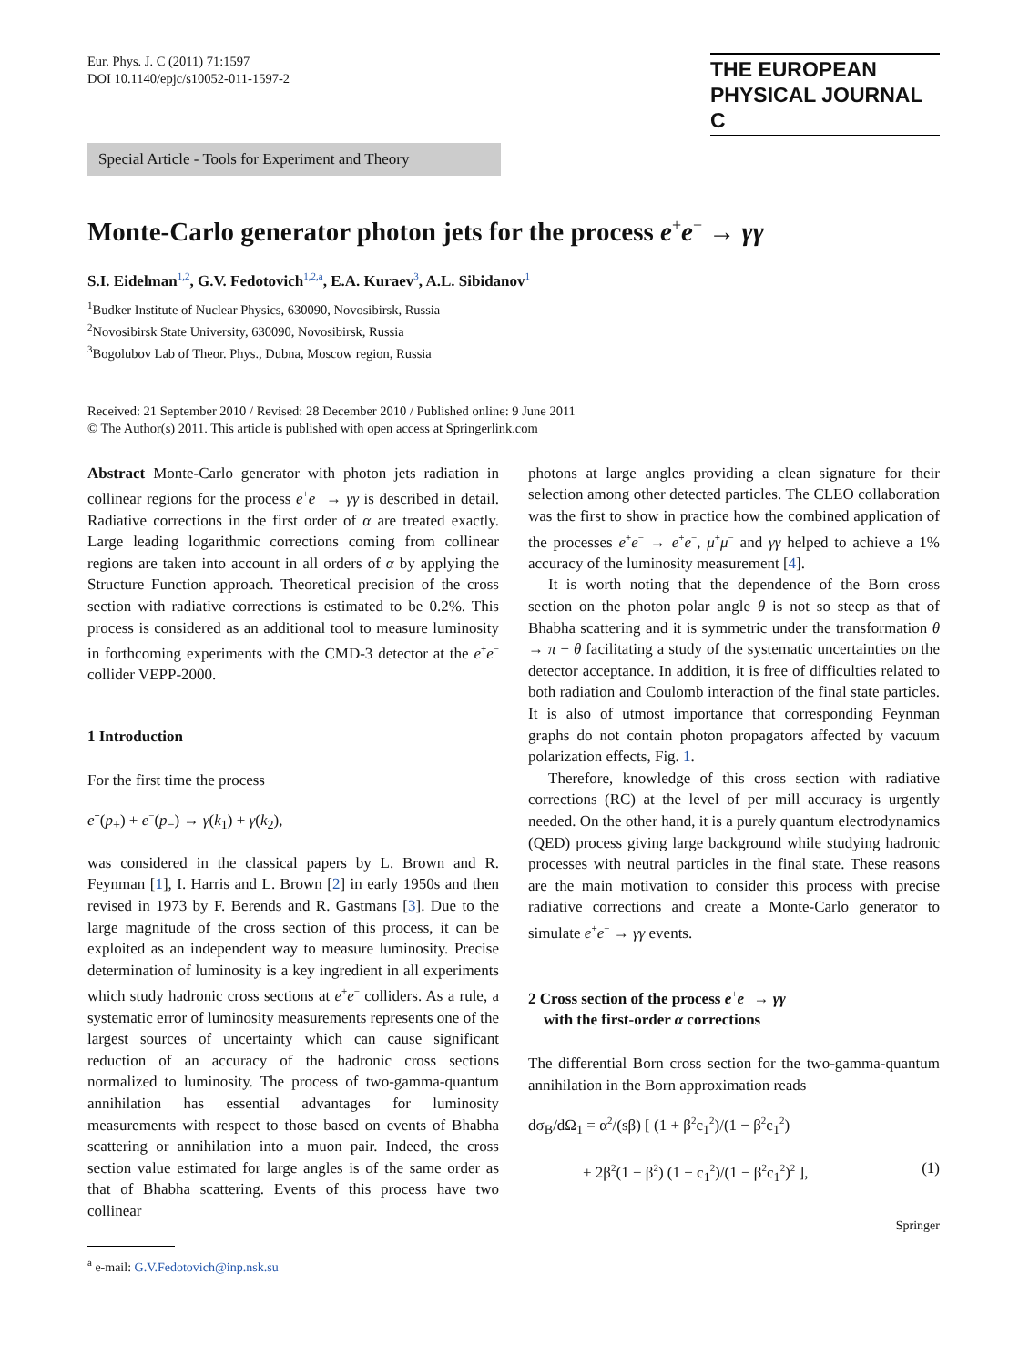Eur. Phys. J. C (2011) 71:1597
DOI 10.1140/epjc/s10052-011-1597-2
THE EUROPEAN
PHYSICAL JOURNAL C
Special Article - Tools for Experiment and Theory
Monte-Carlo generator photon jets for the process e<sup>+</sup>e<sup>−</sup> → γγ
S.I. Eidelman<sup>1,2</sup>, G.V. Fedotovich<sup>1,2,a</sup>, E.A. Kuraev<sup>3</sup>, A.L. Sibidanov<sup>1</sup>
<sup>1</sup> Budker Institute of Nuclear Physics, 630090, Novosibirsk, Russia
<sup>2</sup> Novosibirsk State University, 630090, Novosibirsk, Russia
<sup>3</sup> Bogolubov Lab of Theor. Phys., Dubna, Moscow region, Russia
Received: 21 September 2010 / Revised: 28 December 2010 / Published online: 9 June 2011
© The Author(s) 2011. This article is published with open access at Springerlink.com
Abstract Monte-Carlo generator with photon jets radiation in collinear regions for the process e<sup>+</sup>e<sup>−</sup> → γγ is described in detail. Radiative corrections in the first order of α are treated exactly. Large leading logarithmic corrections coming from collinear regions are taken into account in all orders of α by applying the Structure Function approach. Theoretical precision of the cross section with radiative corrections is estimated to be 0.2%. This process is considered as an additional tool to measure luminosity in forthcoming experiments with the CMD-3 detector at the e<sup>+</sup>e<sup>−</sup> collider VEPP-2000.
1 Introduction
For the first time the process
e<sup>+</sup>(p<sub>+</sub>) + e<sup>−</sup>(p<sub>−</sub>) → γ(k<sub>1</sub>) + γ(k<sub>2</sub>),
was considered in the classical papers by L. Brown and R. Feynman [1], I. Harris and L. Brown [2] in early 1950s and then revised in 1973 by F. Berends and R. Gastmans [3]. Due to the large magnitude of the cross section of this process, it can be exploited as an independent way to measure luminosity. Precise determination of luminosity is a key ingredient in all experiments which study hadronic cross sections at e<sup>+</sup>e<sup>−</sup> colliders. As a rule, a systematic error of luminosity measurements represents one of the largest sources of uncertainty which can cause significant reduction of an accuracy of the hadronic cross sections normalized to luminosity. The process of two-gamma-quantum annihilation has essential advantages for luminosity measurements with respect to those based on events of Bhabha scattering or annihilation into a muon pair. Indeed, the cross section value estimated for large angles is of the same order as that of Bhabha scattering. Events of this process have two collinear
<sup>a</sup> e-mail: G.V.Fedotovich@inp.nsk.su
photons at large angles providing a clean signature for their selection among other detected particles. The CLEO collaboration was the first to show in practice how the combined application of the processes e<sup>+</sup>e<sup>−</sup> → e<sup>+</sup>e<sup>−</sup>, μ<sup>+</sup>μ<sup>−</sup> and γγ helped to achieve a 1% accuracy of the luminosity measurement [4].
It is worth noting that the dependence of the Born cross section on the photon polar angle θ is not so steep as that of Bhabha scattering and it is symmetric under the transformation θ → π − θ facilitating a study of the systematic uncertainties on the detector acceptance. In addition, it is free of difficulties related to both radiation and Coulomb interaction of the final state particles. It is also of utmost importance that corresponding Feynman graphs do not contain photon propagators affected by vacuum polarization effects, Fig. 1.
Therefore, knowledge of this cross section with radiative corrections (RC) at the level of per mill accuracy is urgently needed. On the other hand, it is a purely quantum electrodynamics (QED) process giving large background while studying hadronic processes with neutral particles in the final state. These reasons are the main motivation to consider this process with precise radiative corrections and create a Monte-Carlo generator to simulate e<sup>+</sup>e<sup>−</sup> → γγ events.
2 Cross section of the process e<sup>+</sup>e<sup>−</sup> → γγ
with the first-order α corrections
The differential Born cross section for the two-gamma-quantum annihilation in the Born approximation reads
dσ<sub>B</sub>/dΩ<sub>1</sub> = α<sup>2</sup>/(sβ) [ (1 + β<sup>2</sup>c<sub>1</sub><sup>2</sup>)/(1 − β<sup>2</sup>c<sub>1</sub><sup>2</sup>)
+ 2β<sup>2</sup>(1 − β<sup>2</sup>) (1 − c<sub>1</sub><sup>2</sup>)/(1 − β<sup>2</sup>c<sub>1</sub><sup>2</sup>)<sup>2</sup> ], (1)
Springer